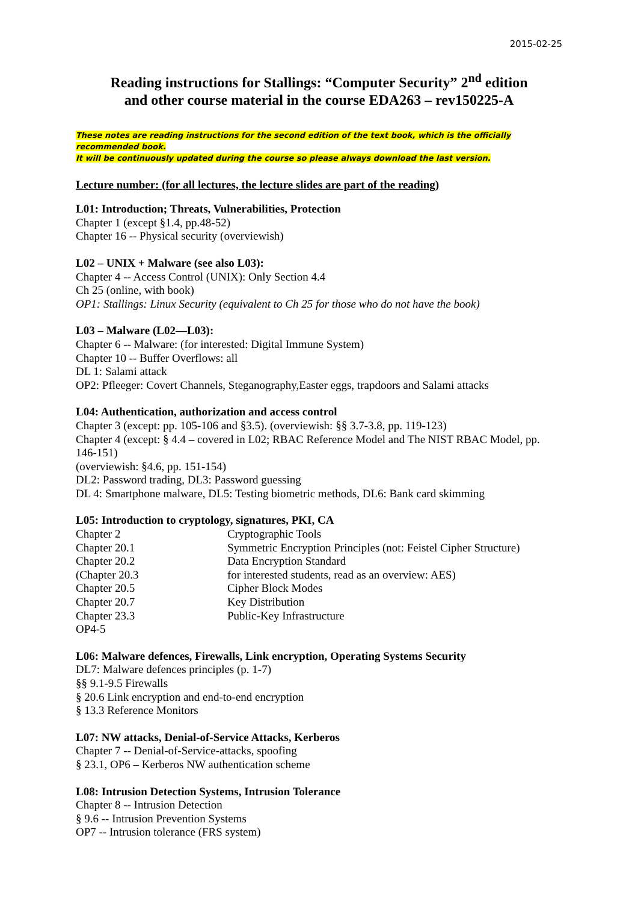2015-02-25
Reading instructions for Stallings: “Computer Security” 2<sup>nd</sup> edition
and other course material in the course EDA263 – rev150225-A
These notes are reading instructions for the second edition of the text book, which is the officially recommended book.
It will be continuously updated during the course so please always download the last version.
Lecture number: (for all lectures, the lecture slides are part of the reading)
L01: Introduction; Threats, Vulnerabilities, Protection
Chapter 1 (except §1.4, pp.48-52)
Chapter 16 -- Physical security (overviewish)
L02 – UNIX + Malware (see also L03):
Chapter 4 -- Access Control (UNIX): Only Section 4.4
Ch 25 (online, with book)
OP1: Stallings: Linux Security (equivalent to Ch 25 for those who do not have the book)
L03 – Malware (L02—L03):
Chapter 6 -- Malware: (for interested: Digital Immune System)
Chapter 10 -- Buffer Overflows: all
DL 1: Salami attack
OP2: Pfleeger: Covert Channels, Steganography,Easter eggs, trapdoors and Salami attacks
L04: Authentication, authorization and access control
Chapter 3 (except: pp. 105-106 and §3.5). (overviewish: §§ 3.7-3.8, pp. 119-123)
Chapter 4 (except: § 4.4 – covered in L02; RBAC Reference Model and The NIST RBAC Model, pp. 146-151)
(overviewish: §4.6, pp. 151-154)
DL2: Password trading, DL3: Password guessing
DL 4: Smartphone malware, DL5: Testing biometric methods, DL6: Bank card skimming
L05: Introduction to cryptology, signatures, PKI, CA
| Chapter 2 | Cryptographic Tools |
| Chapter 20.1 | Symmetric Encryption Principles (not: Feistel Cipher Structure) |
| Chapter 20.2 | Data Encryption Standard |
| (Chapter 20.3 | for interested students, read as an overview: AES) |
| Chapter 20.5 | Cipher Block Modes |
| Chapter 20.7 | Key Distribution |
| Chapter 23.3 | Public-Key Infrastructure |
| OP4-5 | |
L06: Malware defences, Firewalls, Link encryption, Operating Systems Security
DL7: Malware defences principles (p. 1-7)
§§ 9.1-9.5 Firewalls
§ 20.6 Link encryption and end-to-end encryption
§ 13.3 Reference Monitors
L07: NW attacks, Denial-of-Service Attacks, Kerberos
Chapter 7 -- Denial-of-Service-attacks, spoofing
§ 23.1, OP6 – Kerberos NW authentication scheme
L08: Intrusion Detection Systems, Intrusion Tolerance
Chapter 8 -- Intrusion Detection
§ 9.6 -- Intrusion Prevention Systems
OP7 -- Intrusion tolerance (FRS system)